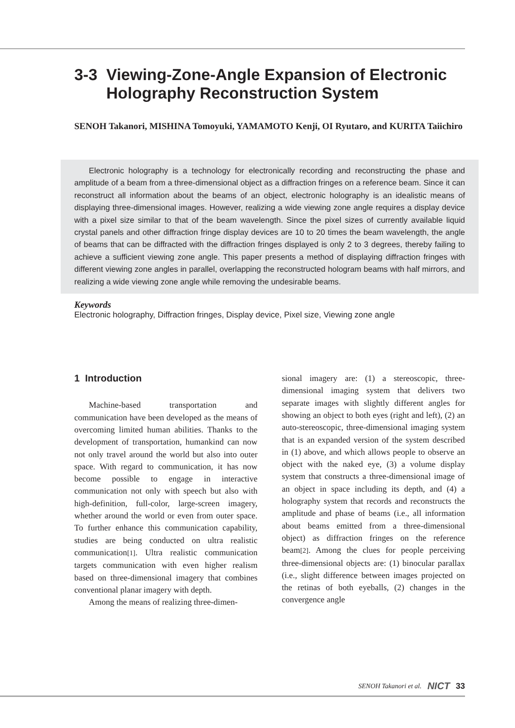3-3 Viewing-Zone-Angle Expansion of Electronic Holography Reconstruction System
SENOH Takanori, MISHINA Tomoyuki, YAMAMOTO Kenji, OI Ryutaro, and KURITA Taiichiro
Electronic holography is a technology for electronically recording and reconstructing the phase and amplitude of a beam from a three-dimensional object as a diffraction fringes on a reference beam. Since it can reconstruct all information about the beams of an object, electronic holography is an idealistic means of displaying three-dimensional images. However, realizing a wide viewing zone angle requires a display device with a pixel size similar to that of the beam wavelength. Since the pixel sizes of currently available liquid crystal panels and other diffraction fringe display devices are 10 to 20 times the beam wavelength, the angle of beams that can be diffracted with the diffraction fringes displayed is only 2 to 3 degrees, thereby failing to achieve a sufficient viewing zone angle. This paper presents a method of displaying diffraction fringes with different viewing zone angles in parallel, overlapping the reconstructed hologram beams with half mirrors, and realizing a wide viewing zone angle while removing the undesirable beams.
Keywords
Electronic holography, Diffraction fringes, Display device, Pixel size, Viewing zone angle
1 Introduction
Machine-based transportation and communication have been developed as the means of overcoming limited human abilities. Thanks to the development of transportation, humankind can now not only travel around the world but also into outer space. With regard to communication, it has now become possible to engage in interactive communication not only with speech but also with high-definition, full-color, large-screen imagery, whether around the world or even from outer space. To further enhance this communication capability, studies are being conducted on ultra realistic communication[1]. Ultra realistic communication targets communication with even higher realism based on three-dimensional imagery that combines conventional planar imagery with depth.
Among the means of realizing three-dimen-
sional imagery are: (1) a stereoscopic, three-dimensional imaging system that delivers two separate images with slightly different angles for showing an object to both eyes (right and left), (2) an auto-stereoscopic, three-dimensional imaging system that is an expanded version of the system described in (1) above, and which allows people to observe an object with the naked eye, (3) a volume display system that constructs a three-dimensional image of an object in space including its depth, and (4) a holography system that records and reconstructs the amplitude and phase of beams (i.e., all information about beams emitted from a three-dimensional object) as diffraction fringes on the reference beam[2]. Among the clues for people perceiving three-dimensional objects are: (1) binocular parallax (i.e., slight difference between images projected on the retinas of both eyeballs, (2) changes in the convergence angle
SENOH Takanori et al. NICT 33